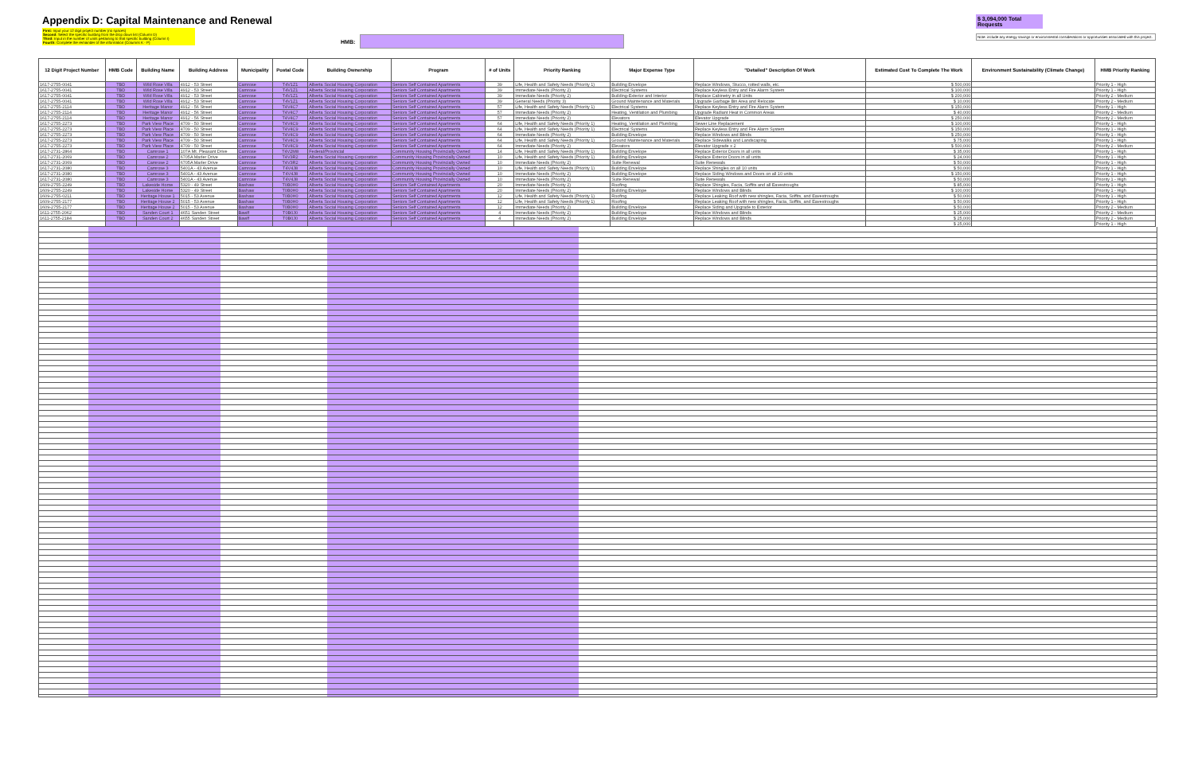Appendix D: Capital Maintenance and Renewal
First: Input your 12 digit project number (no spaces)
Second: Select the specific building from the drop down list (Column D)
Third: Input in the number of units pertaining to that specific building (Column I)
Fourth: Complete the remainder of the information (Columns K - P)
HMB:
$ 3,094,000 Total Requests
Note: include any energy savings or environmental considerations or opportunities associated with this project.
| 12 Digit Project Number | HMB Code | Building Name | Building Address | Municipality | Postal Code | Building Ownership | Program | # of Units | Priority Ranking | Major Expense Type | "Detailed" Description Of Work | Estimated Cost To Complete The Work | Environment Sustainability (Climate Change) | HMB Priority Ranking |
| --- | --- | --- | --- | --- | --- | --- | --- | --- | --- | --- | --- | --- | --- | --- |
| 1617-2755-0041 | TBD | Wild Rose Villa | 4912 - 53 Street | Camrose | T4V1Z1 | Alberta Social Housing Corporation | Seniors Self Contained Apartments | 39 | Life, Health and Safety Needs (Priority 1) | Building Envelope | Replace Windows, Stucco, rotted walls, etc. | $ 500,000 | | Priority 1 - High |
| 1617-2755-0041 | TBD | Wild Rose Villa | 4912 - 53 Street | Camrose | T4V1Z1 | Alberta Social Housing Corporation | Seniors Self Contained Apartments | 39 | Immediate Needs (Priority 2) | Electrical Systems | Replace Keyless Entry and Fire Alarm System | $ 100,000 | | Priority 1 - High |
| 1617-2755-0041 | TBD | Wild Rose Villa | 4912 - 53 Street | Camrose | T4V1Z1 | Alberta Social Housing Corporation | Seniors Self Contained Apartments | 39 | Immediate Needs (Priority 2) | Building-Exterior and Interior | Replace Cabinetry in all Units | $ 200,000 | | Priority 2 - Medium |
| 1617-2755-0041 | TBD | Wild Rose Villa | 4912 - 53 Street | Camrose | T4V1Z1 | Alberta Social Housing Corporation | Seniors Self Contained Apartments | 39 | General Needs (Priority 3) | Ground Maintenance and Materials | Upgrade Garbage Bin Area and Relocate | $ 10,000 | | Priority 2 - Medium |
| 1617-2755-2114 | TBD | Heritage Manor | 4912 - 56 Street | Camrose | T4V4C7 | Alberta Social Housing Corporation | Seniors Self Contained Apartments | 57 | Life, Health and Safety Needs (Priority 1) | Electrical Systems | Replace Keyless Entry and Fire Alarm System | $ 150,000 | | Priority 1 - High |
| 1617-2755-2114 | TBD | Heritage Manor | 4912 - 56 Street | Camrose | T4V4C7 | Alberta Social Housing Corporation | Seniors Self Contained Apartments | 57 | Immediate Needs (Priority 2) | Heating, Ventilation and Plumbing | Upgrade Radiant Heat in Common Areas | $ 40,000 | | Priority 2 - Medium |
| 1617-2755-2114 | TBD | Heritage Manor | 4912 - 56 Street | Camrose | T4V4C7 | Alberta Social Housing Corporation | Seniors Self Contained Apartments | 57 | Immediate Needs (Priority 2) | Elevators | Elevator Upgrade | $ 250,000 | | Priority 2 - Medium |
| 1617-2755-2273 | TBD | Park View Place | 4709 - 50 Street | Camrose | T4V4C9 | Alberta Social Housing Corporation | Seniors Self Contained Apartments | 64 | Life, Health and Safety Needs (Priority 1) | Heating, Ventilation and Plumbing | Sewer Line Replacement | $ 100,000 | | Priority 1 - High |
| 1617-2755-2273 | TBD | Park View Place | 4709 - 50 Street | Camrose | T4V4C9 | Alberta Social Housing Corporation | Seniors Self Contained Apartments | 64 | Life, Health and Safety Needs (Priority 1) | Electrical Systems | Replace Keyless Entry and Fire Alarm System | $ 150,000 | | Priority 1 - High |
| 1617-2755-2273 | TBD | Park View Place | 4709 - 50 Street | Camrose | T4V4C9 | Alberta Social Housing Corporation | Seniors Self Contained Apartments | 64 | Immediate Needs (Priority 2) | Building Envelope | Replace Windows and Blinds | $ 250,000 | | Priority 1 - High |
| 1617-2755-2273 | TBD | Park View Place | 4709 - 50 Street | Camrose | T4V4C9 | Alberta Social Housing Corporation | Seniors Self Contained Apartments | 64 | Life, Health and Safety Needs (Priority 1) | Ground Maintenance and Materials | Replace Sidewalks and Landscaping | $ 75,000 | | Priority 1 - High |
| 1617-2755-2273 | TBD | Park View Place | 4709 - 50 Street | Camrose | T4V4C9 | Alberta Social Housing Corporation | Seniors Self Contained Apartments | 64 | Immediate Needs (Priority 2) | Elevators | Elevator Upgrade x 2 | $ 500,000 | | Priority 2 - Medium |
| 1617-2731-2864 | TBD | Camrose 1 | 107A Mt. Pleasant Drive | Camrose | T4V2M8 | Federal/Provincial | Community Housing Provincially Owned | 14 | Life, Health and Safety Needs (Priority 1) | Building Envelope | Replace Exterior Doors in all units | $ 35,000 | | Priority 1 - High |
| 1617-2731-2069 | TBD | Camrose 2 | 6705A Marler Drive | Camrose | T4V3R2 | Alberta Social Housing Corporation | Community Housing Provincially Owned | 10 | Life, Health and Safety Needs (Priority 1) | Building Envelope | Replace Exterior Doors in all units | $ 24,000 | | Priority 1 - High |
| 1617-2731-2069 | TBD | Camrose 2 | 6705A Marler Drive | Camrose | T4V3R2 | Alberta Social Housing Corporation | Community Housing Provincially Owned | 10 | Immediate Needs (Priority 2) | Suite Renewal | Suite Renewals | $ 50,000 | | Priority 1 - High |
| 1617-2731-2080 | TBD | Camrose 3 | 5401A - 43 Avenue | Camrose | T4V4J8 | Alberta Social Housing Corporation | Community Housing Provincially Owned | 10 | Life, Health and Safety Needs (Priority 1) | Building Envelope | Replace Shingles on all 10 units | $ 50,000 | | Priority 1 - High |
| 1617-2731-2080 | TBD | Camrose 3 | 5401A - 43 Avenue | Camrose | T4V4J8 | Alberta Social Housing Corporation | Community Housing Provincially Owned | 10 | Immediate Needs (Priority 2) | Building Envelope | Replace Siding Windows and Doors on all 10 units | $ 150,000 | | Priority 1 - High |
| 1617-2731-2080 | TBD | Camrose 3 | 5401A - 43 Avenue | Camrose | T4V4J8 | Alberta Social Housing Corporation | Community Housing Provincially Owned | 10 | Immediate Needs (Priority 2) | Suite Renewal | Suite Renewals | $ 50,000 | | Priority 1 - High |
| 1609-2755-2249 | TBD | Lakeside Home | 5320 - 49 Street | Bashaw | T0B0H0 | Alberta Social Housing Corporation | Seniors Self Contained Apartments | 20 | Immediate Needs (Priority 2) | Roofing | Replace Shingles, Facia, Soffits and all Eavestroughs | $ 85,000 | | Priority 1 - High |
| 1609-2755-2249 | TBD | Lakeside Home | 5320 - 49 Street | Bashaw | T0B0H0 | Alberta Social Housing Corporation | Seniors Self Contained Apartments | 20 | Immediate Needs (Priority 2) | Building Envelope | Replace Windows and Blinds | $ 100,000 | | Priority 1 - High |
| 1609-2755-0211 | TBD | Heritage House 1 | 5015 - 53 Avenue | Bashaw | T0B0H0 | Alberta Social Housing Corporation | Seniors Self Contained Apartments | 12 | Life, Health and Safety Needs (Priority 1) | Roofing | Replace Leaking Roof with new shingles, Facia, Soffits, and Eavestroughs | $ 50,000 | | Priority 1 - High |
| 1609-2755-2177 | TBD | Heritage House 2 | 5015 - 53 Avenue | Bashaw | T0B0H0 | Alberta Social Housing Corporation | Seniors Self Contained Apartments | 12 | Life, Health and Safety Needs (Priority 1) | Roofing | Replace Leaking Roof with new shingles, Facia, Soffits, and Eavestroughs | $ 50,000 | | Priority 1 - High |
| 1609-2755-2177 | TBD | Heritage House 2 | 5015 - 53 Avenue | Bashaw | T0B0H0 | Alberta Social Housing Corporation | Seniors Self Contained Apartments | 12 | Immediate Needs (Priority 2) | Building Envelope | Replace Siding and Upgrade to Exterior | $ 50,000 | | Priority 2 - Medium |
| 1611-2755-2062 | TBD | Sanden Court 1 | 4651 Sanden Street | Bawlf | T0B0J0 | Alberta Social Housing Corporation | Seniors Self Contained Apartments | 4 | Immediate Needs (Priority 2) | Building Envelope | Replace Windows and Blinds | $ 25,000 | | Priority 2 - Medium |
| 1611-2755-2184 | TBD | Sanden Court 2 | 4655 Sanden Street | Bawlf | T0B0J0 | Alberta Social Housing Corporation | Seniors Self Contained Apartments | 4 | Immediate Needs (Priority 2) | Building Envelope | Replace Windows and Blinds | $ 25,000 | | Priority 2 - Medium |
| | | | | | | | | | | | | $ 25,000 | | Priority 1 - High |